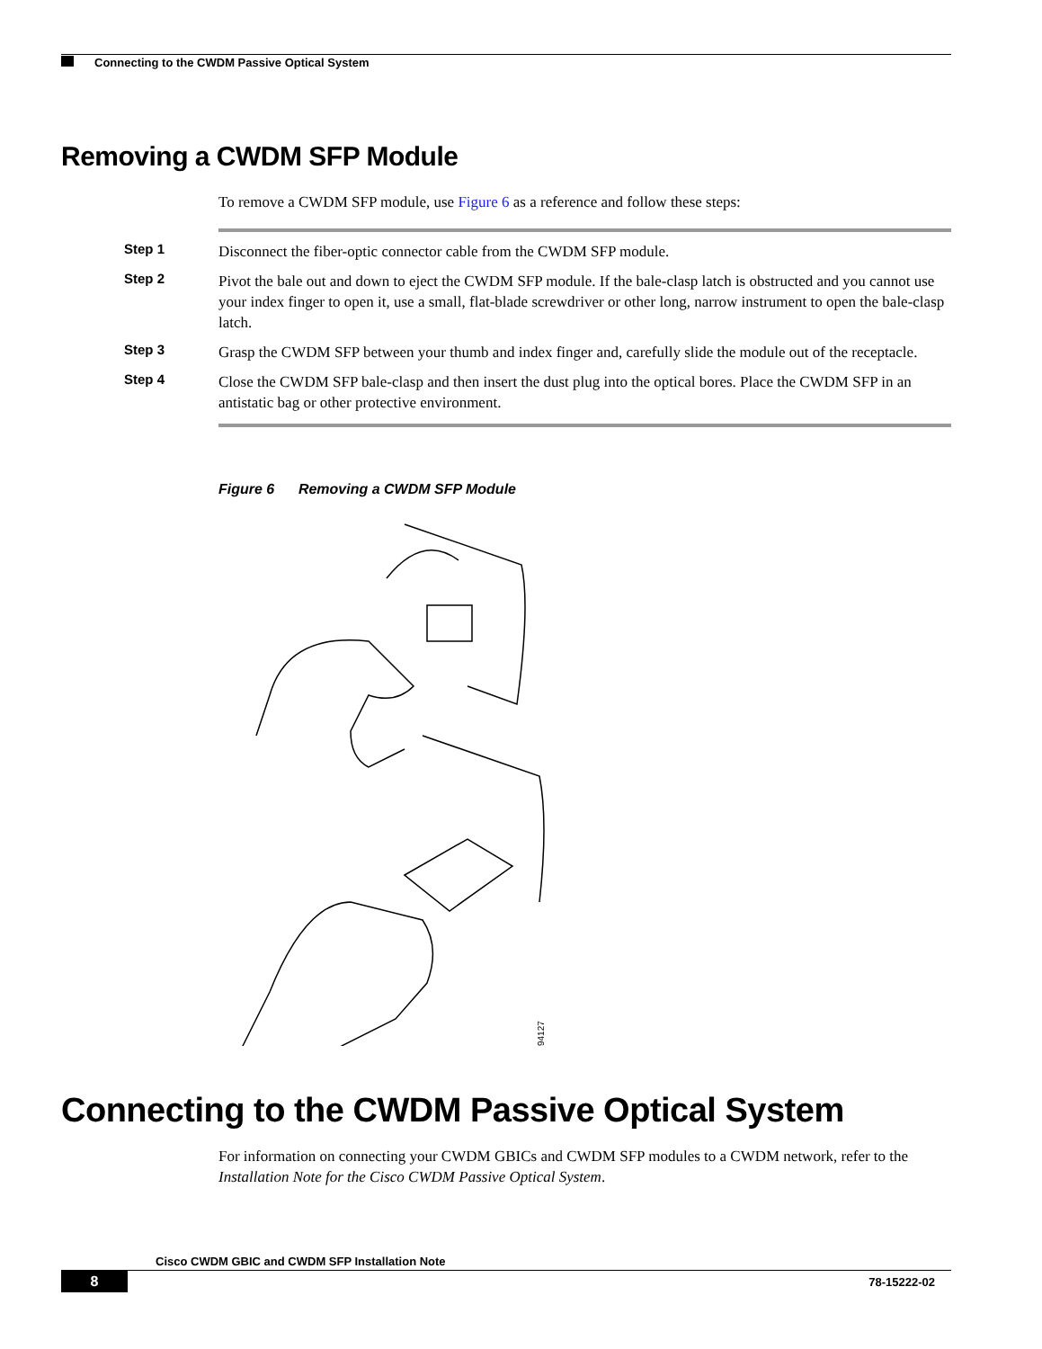Connecting to the CWDM Passive Optical System
Removing a CWDM SFP Module
To remove a CWDM SFP module, use Figure 6 as a reference and follow these steps:
Step 1 Disconnect the fiber-optic connector cable from the CWDM SFP module.
Step 2 Pivot the bale out and down to eject the CWDM SFP module. If the bale-clasp latch is obstructed and you cannot use your index finger to open it, use a small, flat-blade screwdriver or other long, narrow instrument to open the bale-clasp latch.
Step 3 Grasp the CWDM SFP between your thumb and index finger and, carefully slide the module out of the receptacle.
Step 4 Close the CWDM SFP bale-clasp and then insert the dust plug into the optical bores. Place the CWDM SFP in an antistatic bag or other protective environment.
Figure 6 Removing a CWDM SFP Module
94127
Connecting to the CWDM Passive Optical System
For information on connecting your CWDM GBICs and CWDM SFP modules to a CWDM network, refer to the Installation Note for the Cisco CWDM Passive Optical System.
Cisco CWDM GBIC and CWDM SFP Installation Note
8 78-15222-02